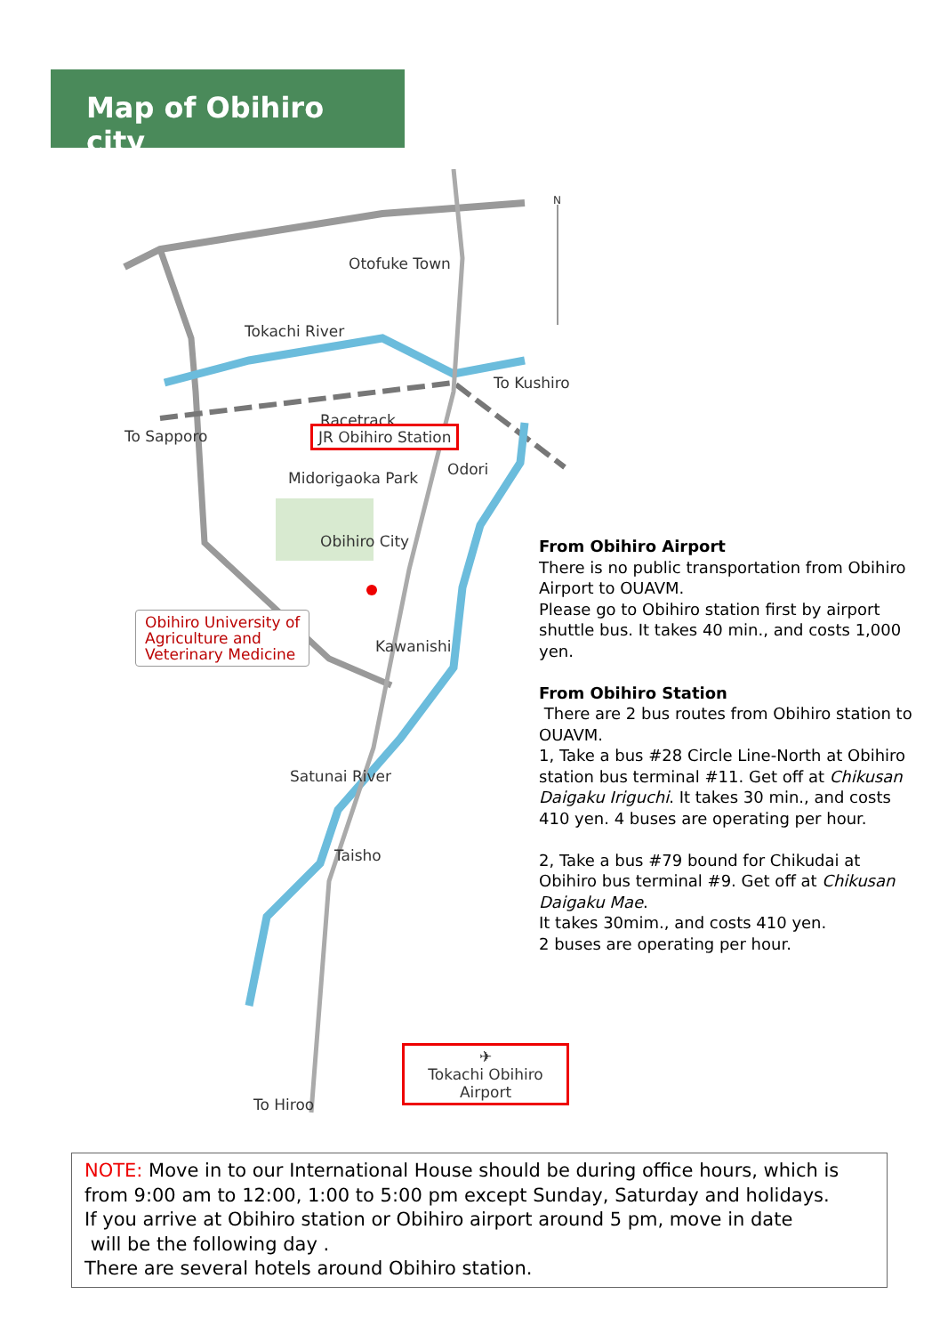Map of Obihiro city
Otofuke Town
Tokachi River
To Kushiro
Racetrack
To Sapporo JR Obihiro Station
Odori
Midorigaoka Park
Obihiro City
Obihiro University of
Agriculture and
Veterinary Medicine
Kawanishi
Satunai River
Taisho
✈
Tokachi Obihiro Airport
To Hiroo
N
From Obihiro Airport
There is no public transportation from Obihiro Airport to OUAVM.
Please go to Obihiro station first by airport shuttle bus. It takes 40 min., and costs 1,000 yen.
From Obihiro Station
There are 2 bus routes from Obihiro station to OUAVM.
1, Take a bus #28 Circle Line-North at Obihiro station bus terminal #11. Get off at Chikusan Daigaku Iriguchi. It takes 30 min., and costs 410 yen. 4 buses are operating per hour.
2, Take a bus #79 bound for Chikudai at Obihiro bus terminal #9. Get off at Chikusan Daigaku Mae.
It takes 30mim., and costs 410 yen.
2 buses are operating per hour.
NOTE: Move in to our International House should be during office hours, which is from 9:00 am to 12:00, 1:00 to 5:00 pm except Sunday, Saturday and holidays.
If you arrive at Obihiro station or Obihiro airport around 5 pm, move in date
will be the following day .
There are several hotels around Obihiro station.